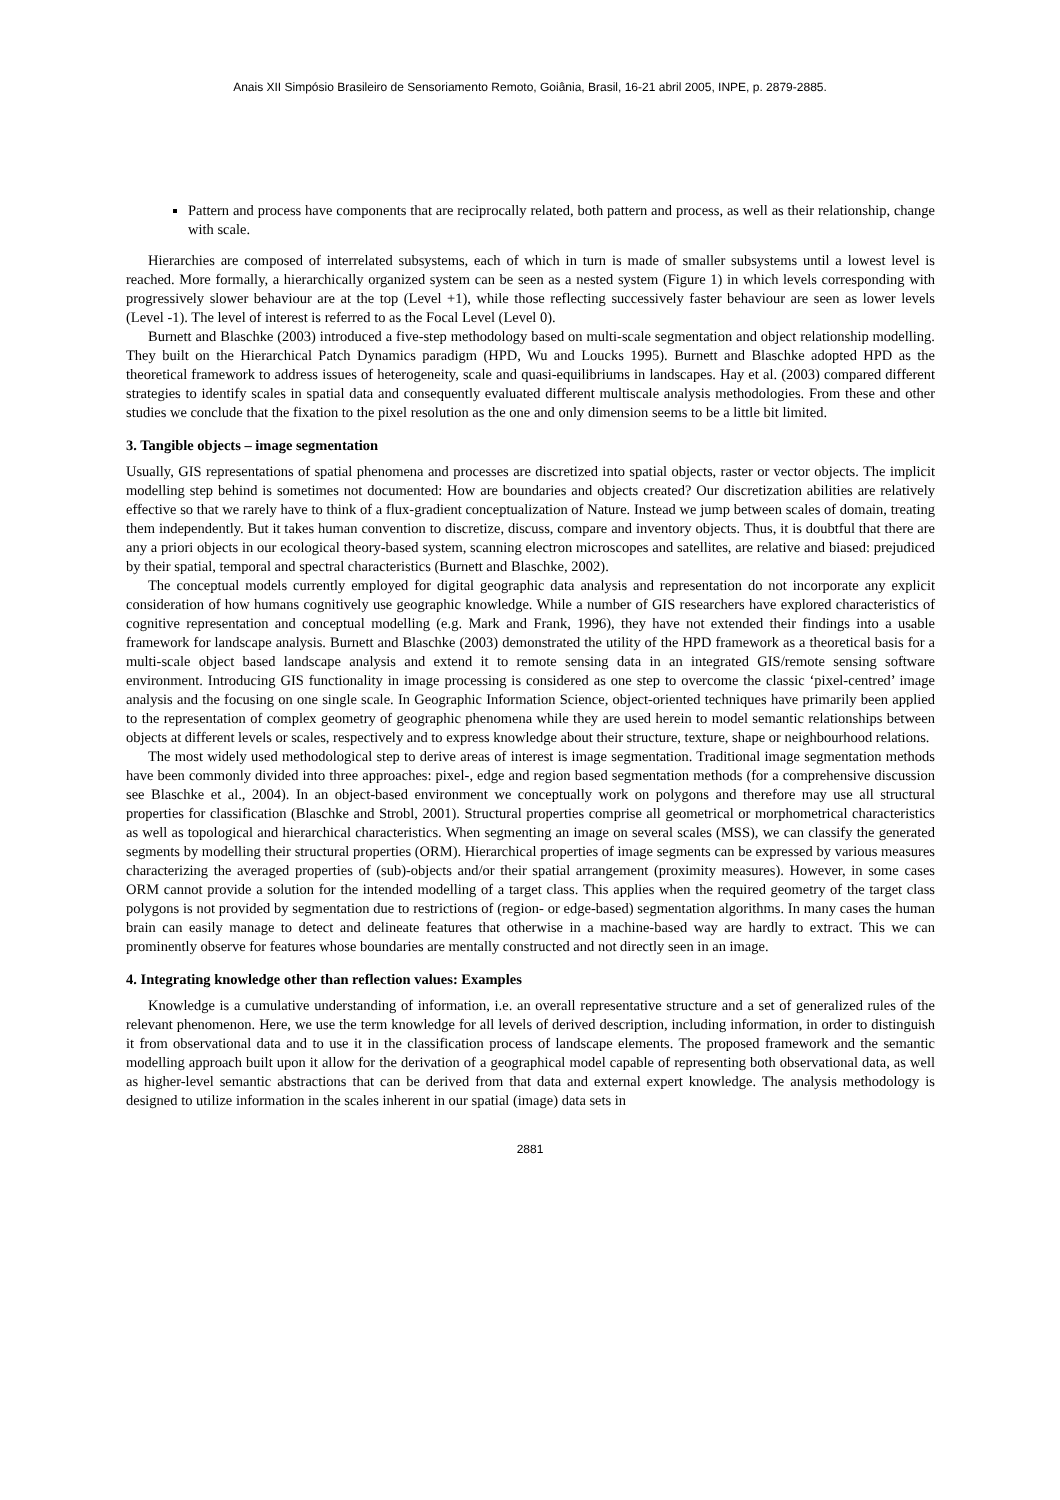Anais XII Simpósio Brasileiro de Sensoriamento Remoto, Goiânia, Brasil, 16-21 abril 2005, INPE, p. 2879-2885.
Pattern and process have components that are reciprocally related, both pattern and process, as well as their relationship, change with scale.
Hierarchies are composed of interrelated subsystems, each of which in turn is made of smaller subsystems until a lowest level is reached. More formally, a hierarchically organized system can be seen as a nested system (Figure 1) in which levels corresponding with progressively slower behaviour are at the top (Level +1), while those reflecting successively faster behaviour are seen as lower levels (Level -1). The level of interest is referred to as the Focal Level (Level 0).
Burnett and Blaschke (2003) introduced a five-step methodology based on multi-scale segmentation and object relationship modelling. They built on the Hierarchical Patch Dynamics paradigm (HPD, Wu and Loucks 1995). Burnett and Blaschke adopted HPD as the theoretical framework to address issues of heterogeneity, scale and quasi-equilibriums in landscapes. Hay et al. (2003) compared different strategies to identify scales in spatial data and consequently evaluated different multiscale analysis methodologies. From these and other studies we conclude that the fixation to the pixel resolution as the one and only dimension seems to be a little bit limited.
3. Tangible objects – image segmentation
Usually, GIS representations of spatial phenomena and processes are discretized into spatial objects, raster or vector objects. The implicit modelling step behind is sometimes not documented: How are boundaries and objects created? Our discretization abilities are relatively effective so that we rarely have to think of a flux-gradient conceptualization of Nature. Instead we jump between scales of domain, treating them independently. But it takes human convention to discretize, discuss, compare and inventory objects. Thus, it is doubtful that there are any a priori objects in our ecological theory-based system, scanning electron microscopes and satellites, are relative and biased: prejudiced by their spatial, temporal and spectral characteristics (Burnett and Blaschke, 2002).
The conceptual models currently employed for digital geographic data analysis and representation do not incorporate any explicit consideration of how humans cognitively use geographic knowledge. While a number of GIS researchers have explored characteristics of cognitive representation and conceptual modelling (e.g. Mark and Frank, 1996), they have not extended their findings into a usable framework for landscape analysis. Burnett and Blaschke (2003) demonstrated the utility of the HPD framework as a theoretical basis for a multi-scale object based landscape analysis and extend it to remote sensing data in an integrated GIS/remote sensing software environment. Introducing GIS functionality in image processing is considered as one step to overcome the classic ‘pixel-centred’ image analysis and the focusing on one single scale. In Geographic Information Science, object-oriented techniques have primarily been applied to the representation of complex geometry of geographic phenomena while they are used herein to model semantic relationships between objects at different levels or scales, respectively and to express knowledge about their structure, texture, shape or neighbourhood relations.
The most widely used methodological step to derive areas of interest is image segmentation. Traditional image segmentation methods have been commonly divided into three approaches: pixel-, edge and region based segmentation methods (for a comprehensive discussion see Blaschke et al., 2004). In an object-based environment we conceptually work on polygons and therefore may use all structural properties for classification (Blaschke and Strobl, 2001). Structural properties comprise all geometrical or morphometrical characteristics as well as topological and hierarchical characteristics. When segmenting an image on several scales (MSS), we can classify the generated segments by modelling their structural properties (ORM). Hierarchical properties of image segments can be expressed by various measures characterizing the averaged properties of (sub)-objects and/or their spatial arrangement (proximity measures). However, in some cases ORM cannot provide a solution for the intended modelling of a target class. This applies when the required geometry of the target class polygons is not provided by segmentation due to restrictions of (region- or edge-based) segmentation algorithms. In many cases the human brain can easily manage to detect and delineate features that otherwise in a machine-based way are hardly to extract. This we can prominently observe for features whose boundaries are mentally constructed and not directly seen in an image.
4. Integrating knowledge other than reflection values: Examples
Knowledge is a cumulative understanding of information, i.e. an overall representative structure and a set of generalized rules of the relevant phenomenon. Here, we use the term knowledge for all levels of derived description, including information, in order to distinguish it from observational data and to use it in the classification process of landscape elements. The proposed framework and the semantic modelling approach built upon it allow for the derivation of a geographical model capable of representing both observational data, as well as higher-level semantic abstractions that can be derived from that data and external expert knowledge. The analysis methodology is designed to utilize information in the scales inherent in our spatial (image) data sets in
2881